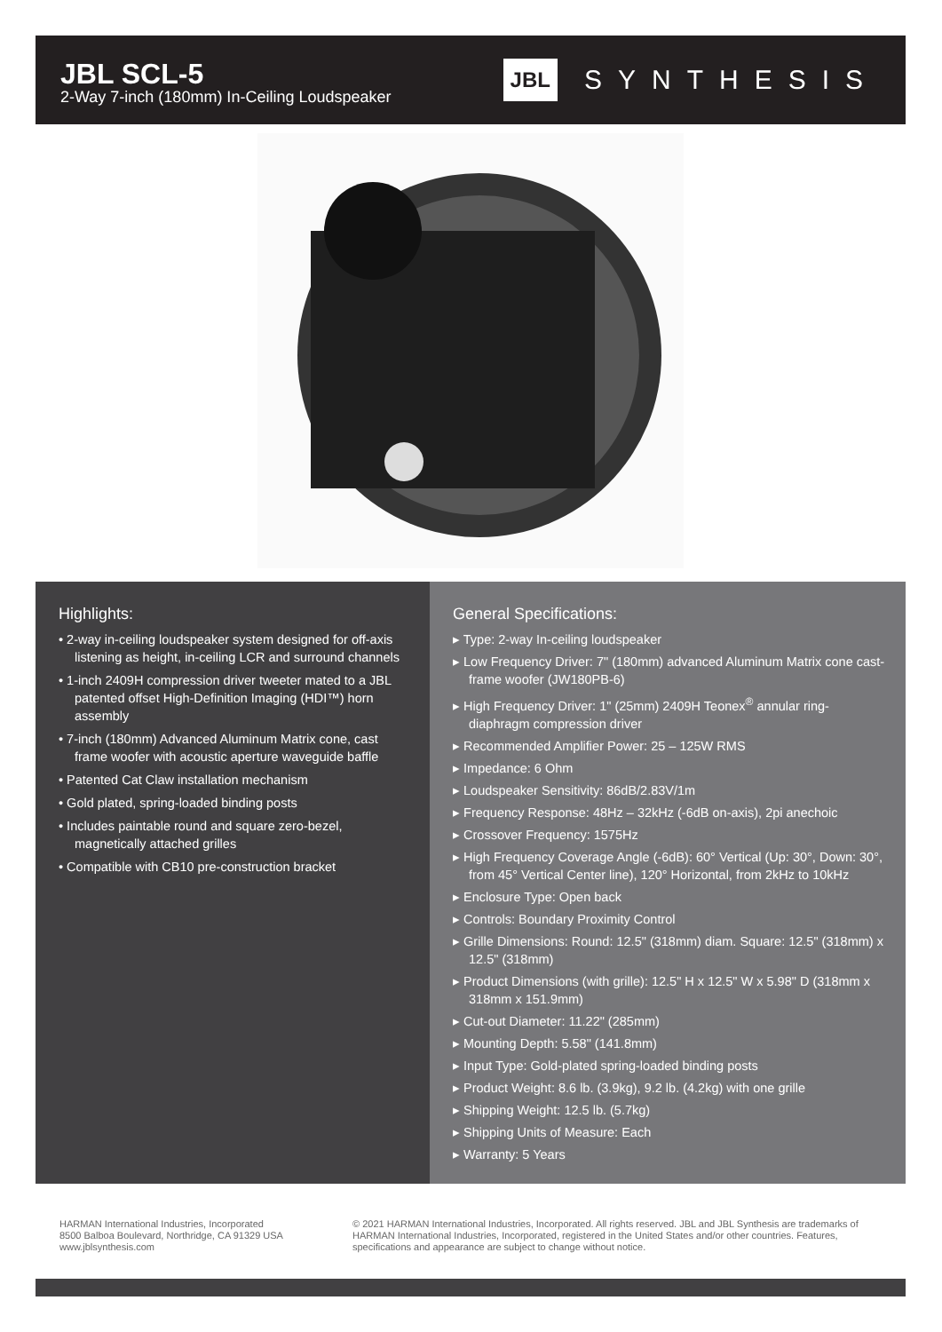JBL SCL-5
2-Way 7-inch (180mm) In-Ceiling Loudspeaker
JBL SYNTHESIS
Highlights:
• 2-way in-ceiling loudspeaker system designed for off-axis listening as height, in-ceiling LCR and surround channels
• 1-inch 2409H compression driver tweeter mated to a JBL patented offset High-Definition Imaging (HDI™) horn assembly
• 7-inch (180mm) Advanced Aluminum Matrix cone, cast frame woofer with acoustic aperture waveguide baffle
• Patented Cat Claw installation mechanism
• Gold plated, spring-loaded binding posts
• Includes paintable round and square zero-bezel, magnetically attached grilles
• Compatible with CB10 pre-construction bracket
General Specifications:
▸ Type: 2-way In-ceiling loudspeaker
▸ Low Frequency Driver: 7" (180mm) advanced Aluminum Matrix cone cast-frame woofer (JW180PB-6)
▸ High Frequency Driver: 1" (25mm) 2409H Teonex<sup>®</sup> annular ring-diaphragm compression driver
▸ Recommended Amplifier Power: 25 – 125W RMS
▸ Impedance: 6 Ohm
▸ Loudspeaker Sensitivity: 86dB/2.83V/1m
▸ Frequency Response: 48Hz – 32kHz (-6dB on-axis), 2pi anechoic
▸ Crossover Frequency: 1575Hz
▸ High Frequency Coverage Angle (-6dB): 60° Vertical (Up: 30°, Down: 30°, from 45° Vertical Center line), 120° Horizontal, from 2kHz to 10kHz
▸ Enclosure Type: Open back
▸ Controls: Boundary Proximity Control
▸ Grille Dimensions: Round: 12.5" (318mm) diam. Square: 12.5" (318mm) x 12.5" (318mm)
▸ Product Dimensions (with grille): 12.5" H x 12.5" W x 5.98" D (318mm x 318mm x 151.9mm)
▸ Cut-out Diameter: 11.22" (285mm)
▸ Mounting Depth: 5.58" (141.8mm)
▸ Input Type: Gold-plated spring-loaded binding posts
▸ Product Weight: 8.6 lb. (3.9kg), 9.2 lb. (4.2kg) with one grille
▸ Shipping Weight: 12.5 lb. (5.7kg)
▸ Shipping Units of Measure: Each
▸ Warranty: 5 Years
HARMAN International Industries, Incorporated
8500 Balboa Boulevard, Northridge, CA 91329 USA
www.jblsynthesis.com
© 2021 HARMAN International Industries, Incorporated. All rights reserved. JBL and JBL Synthesis are trademarks of HARMAN International Industries, Incorporated, registered in the United States and/or other countries. Features, specifications and appearance are subject to change without notice.